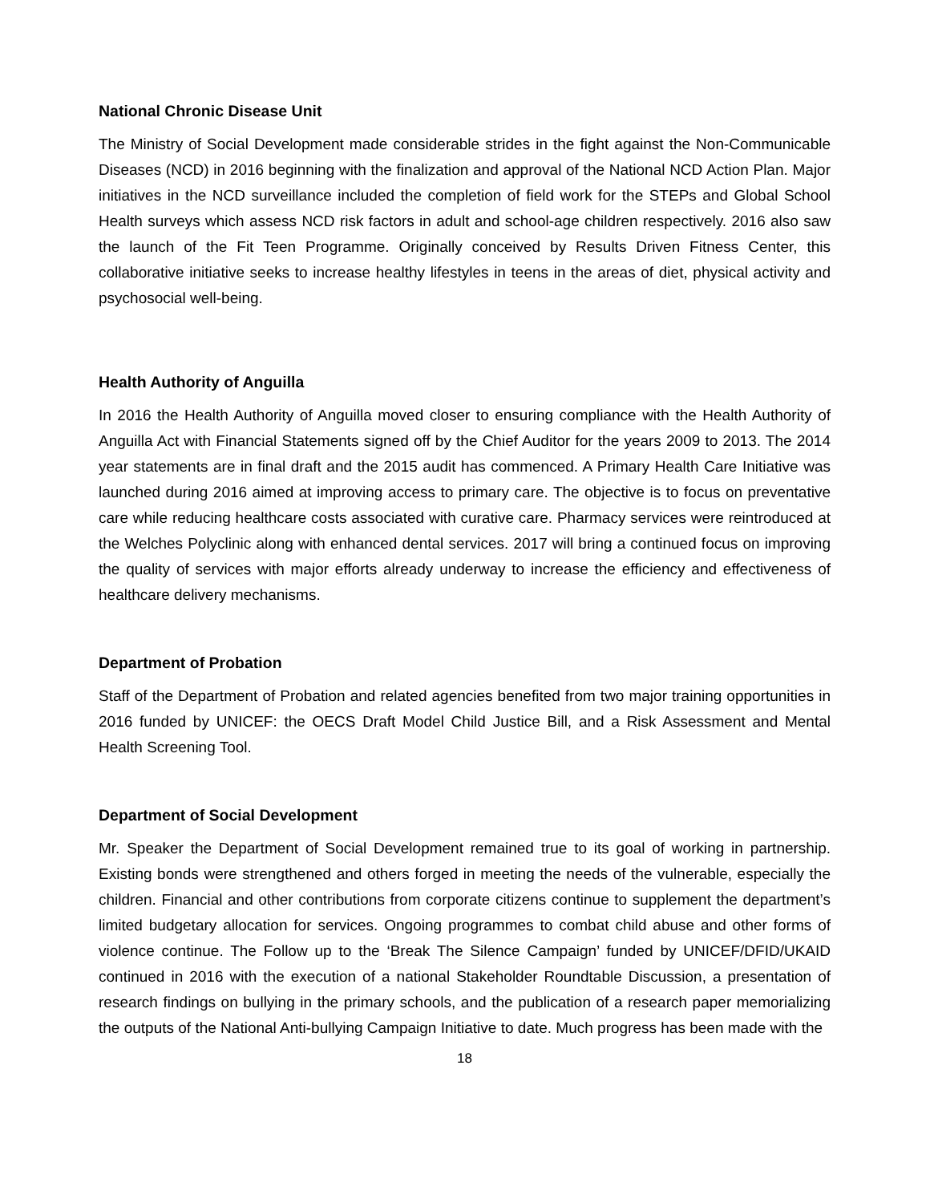National Chronic Disease Unit
The Ministry of Social Development made considerable strides in the fight against the Non-Communicable Diseases (NCD) in 2016 beginning with the finalization and approval of the National NCD Action Plan. Major initiatives in the NCD surveillance included the completion of field work for the STEPs and Global School Health surveys which assess NCD risk factors in adult and school-age children respectively. 2016 also saw the launch of the Fit Teen Programme. Originally conceived by Results Driven Fitness Center, this collaborative initiative seeks to increase healthy lifestyles in teens in the areas of diet, physical activity and psychosocial well-being.
Health Authority of Anguilla
In 2016 the Health Authority of Anguilla moved closer to ensuring compliance with the Health Authority of Anguilla Act with Financial Statements signed off by the Chief Auditor for the years 2009 to 2013. The 2014 year statements are in final draft and the 2015 audit has commenced. A Primary Health Care Initiative was launched during 2016 aimed at improving access to primary care. The objective is to focus on preventative care while reducing healthcare costs associated with curative care. Pharmacy services were reintroduced at the Welches Polyclinic along with enhanced dental services. 2017 will bring a continued focus on improving the quality of services with major efforts already underway to increase the efficiency and effectiveness of healthcare delivery mechanisms.
Department of Probation
Staff of the Department of Probation and related agencies benefited from two major training opportunities in 2016 funded by UNICEF: the OECS Draft Model Child Justice Bill, and a Risk Assessment and Mental Health Screening Tool.
Department of Social Development
Mr. Speaker the Department of Social Development remained true to its goal of working in partnership. Existing bonds were strengthened and others forged in meeting the needs of the vulnerable, especially the children. Financial and other contributions from corporate citizens continue to supplement the department’s limited budgetary allocation for services. Ongoing programmes to combat child abuse and other forms of violence continue. The Follow up to the ‘Break The Silence Campaign’ funded by UNICEF/DFID/UKAID continued in 2016 with the execution of a national Stakeholder Roundtable Discussion, a presentation of research findings on bullying in the primary schools, and the publication of a research paper memorializing the outputs of the National Anti-bullying Campaign Initiative to date. Much progress has been made with the
18